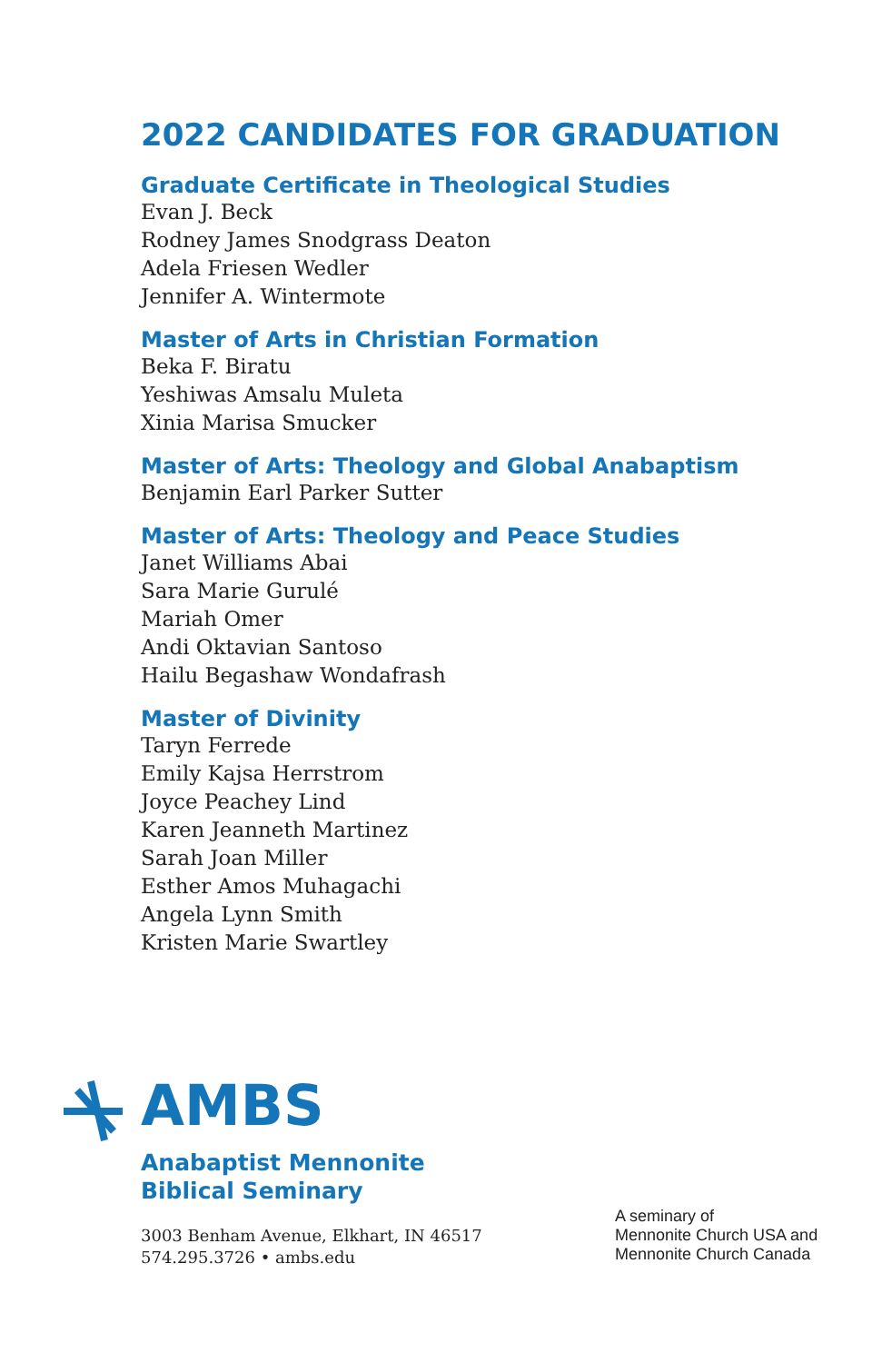2022 CANDIDATES FOR GRADUATION
Graduate Certificate in Theological Studies
Evan J. Beck
Rodney James Snodgrass Deaton
Adela Friesen Wedler
Jennifer A. Wintermote
Master of Arts in Christian Formation
Beka F. Biratu
Yeshiwas Amsalu Muleta
Xinia Marisa Smucker
Master of Arts: Theology and Global Anabaptism
Benjamin Earl Parker Sutter
Master of Arts: Theology and Peace Studies
Janet Williams Abai
Sara Marie Gurulé
Mariah Omer
Andi Oktavian Santoso
Hailu Begashaw Wondafrash
Master of Divinity
Taryn Ferrede
Emily Kajsa Herrstrom
Joyce Peachey Lind
Karen Jeanneth Martinez
Sarah Joan Miller
Esther Amos Muhagachi
Angela Lynn Smith
Kristen Marie Swartley
AMBS
Anabaptist Mennonite
Biblical Seminary
3003 Benham Avenue, Elkhart, IN 46517
574.295.3726 • ambs.edu
A seminary of
Mennonite Church USA and
Mennonite Church Canada